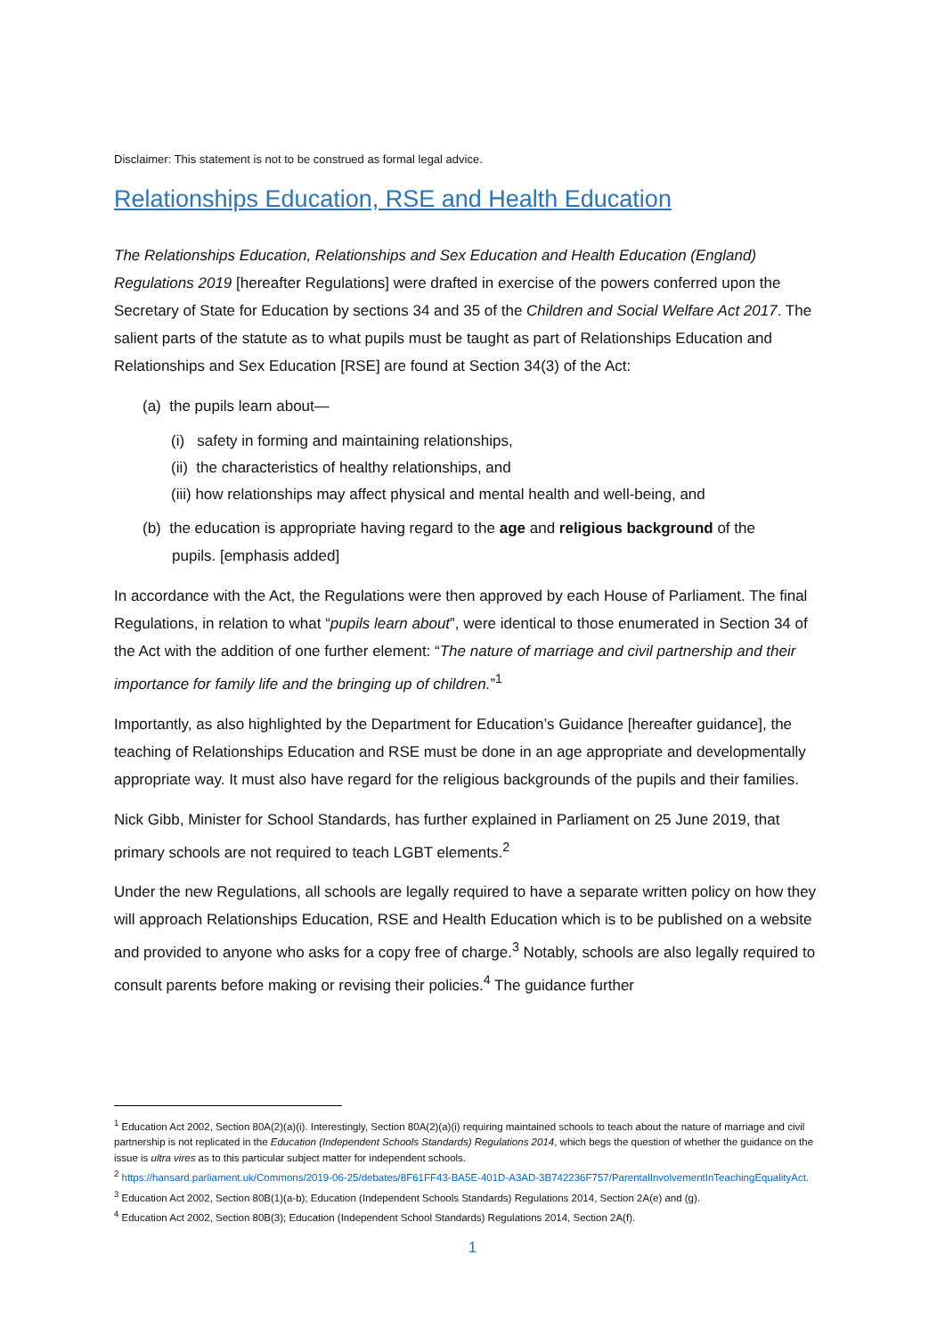Disclaimer: This statement is not to be construed as formal legal advice.
Relationships Education, RSE and Health Education
The Relationships Education, Relationships and Sex Education and Health Education (England) Regulations 2019 [hereafter Regulations] were drafted in exercise of the powers conferred upon the Secretary of State for Education by sections 34 and 35 of the Children and Social Welfare Act 2017. The salient parts of the statute as to what pupils must be taught as part of Relationships Education and Relationships and Sex Education [RSE] are found at Section 34(3) of the Act:
(a) the pupils learn about—
(i) safety in forming and maintaining relationships,
(ii) the characteristics of healthy relationships, and
(iii) how relationships may affect physical and mental health and well-being, and
(b) the education is appropriate having regard to the age and religious background of the
pupils. [emphasis added]
In accordance with the Act, the Regulations were then approved by each House of Parliament. The final Regulations, in relation to what “pupils learn about”, were identical to those enumerated in Section 34 of the Act with the addition of one further element: “The nature of marriage and civil partnership and their importance for family life and the bringing up of children.”<sup>1</sup>
Importantly, as also highlighted by the Department for Education’s Guidance [hereafter guidance], the teaching of Relationships Education and RSE must be done in an age appropriate and developmentally appropriate way. It must also have regard for the religious backgrounds of the pupils and their families.
Nick Gibb, Minister for School Standards, has further explained in Parliament on 25 June 2019, that primary schools are not required to teach LGBT elements.<sup>2</sup>
Under the new Regulations, all schools are legally required to have a separate written policy on how they will approach Relationships Education, RSE and Health Education which is to be published on a website and provided to anyone who asks for a copy free of charge.<sup>3</sup> Notably, schools are also legally required to consult parents before making or revising their policies.<sup>4</sup> The guidance further
<sup>1</sup> Education Act 2002, Section 80A(2)(a)(i). Interestingly, Section 80A(2)(a)(i) requiring maintained schools to teach about the nature of marriage and civil partnership is not replicated in the Education (Independent Schools Standards) Regulations 2014, which begs the question of whether the guidance on the issue is ultra vires as to this particular subject matter for independent schools.
<sup>2</sup> https://hansard.parliament.uk/Commons/2019-06-25/debates/8F61FF43-BA5E-401D-A3AD-3B742236F757/ParentalInvolvementInTeachingEqualityAct.
<sup>3</sup> Education Act 2002, Section 80B(1)(a-b); Education (Independent Schools Standards) Regulations 2014, Section 2A(e) and (g).
<sup>4</sup> Education Act 2002, Section 80B(3); Education (Independent School Standards) Regulations 2014, Section 2A(f).
1